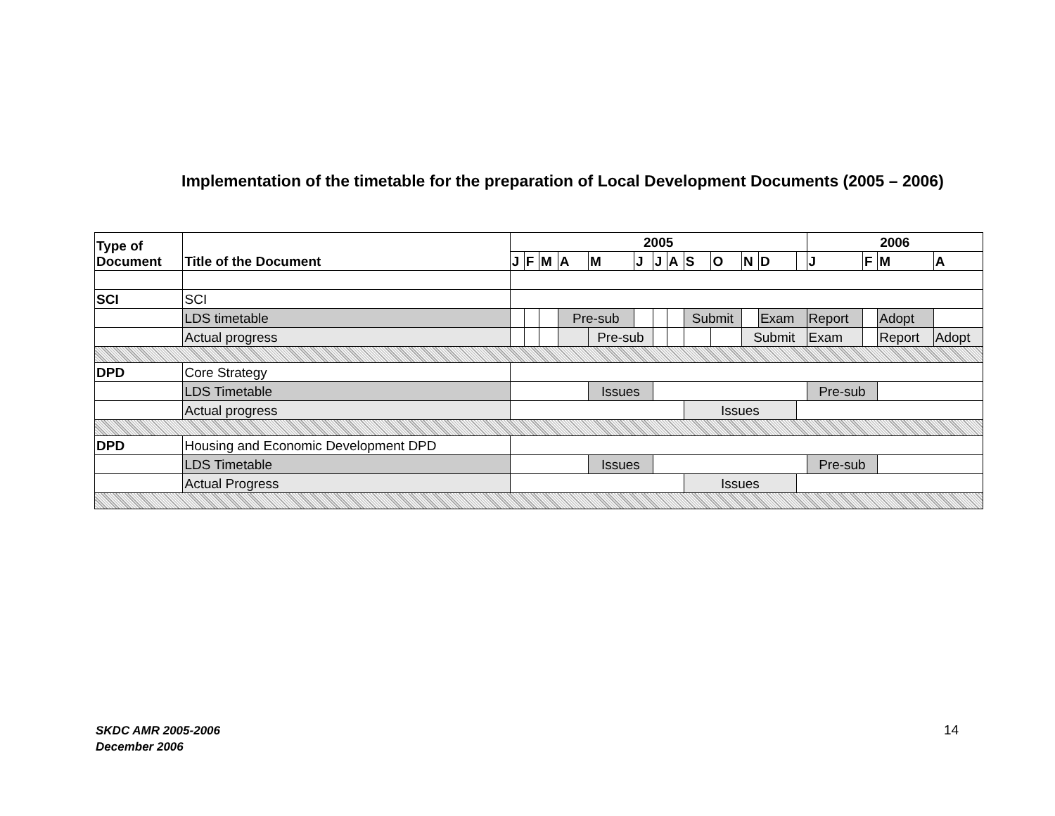Implementation of the timetable for the preparation of Local Development Documents (2005 – 2006)
| Type of Document | Title of the Document | 2005 | | | | | | | | | | | | | 2006 | | | |
| --- | --- | --- | --- | --- | --- | --- | --- | --- | --- | --- | --- | --- | --- | --- | --- | --- | --- | --- |
| | | J | F | M | A | M | J | J | A | S | O | N | D | | J | F | M | A |
| SCI | SCI | | | | | | | | | | | | | | | | | |
| | LDS timetable | | | | Pre-sub | | | | | Submit | | | Exam | | Report | | Adopt | |
| | Actual progress | | | | | Pre-sub | | | | | | Submit | | | Exam | | Report | Adopt |
| DPD | Core Strategy | | | | | | | | | | | | | | | | | |
| | LDS Timetable | | | | | Issues | | | | | | | | | Pre-sub | | | |
| | Actual progress | | | | | | | | | Issues | | | | | | | | |
| DPD | Housing and Economic Development DPD | | | | | | | | | | | | | | | | | |
| | LDS Timetable | | | | | Issues | | | | | | | | | Pre-sub | | | |
| | Actual Progress | | | | | | | | | Issues | | | | | | | | |
SKDC AMR 2005-2006
December 2006
14